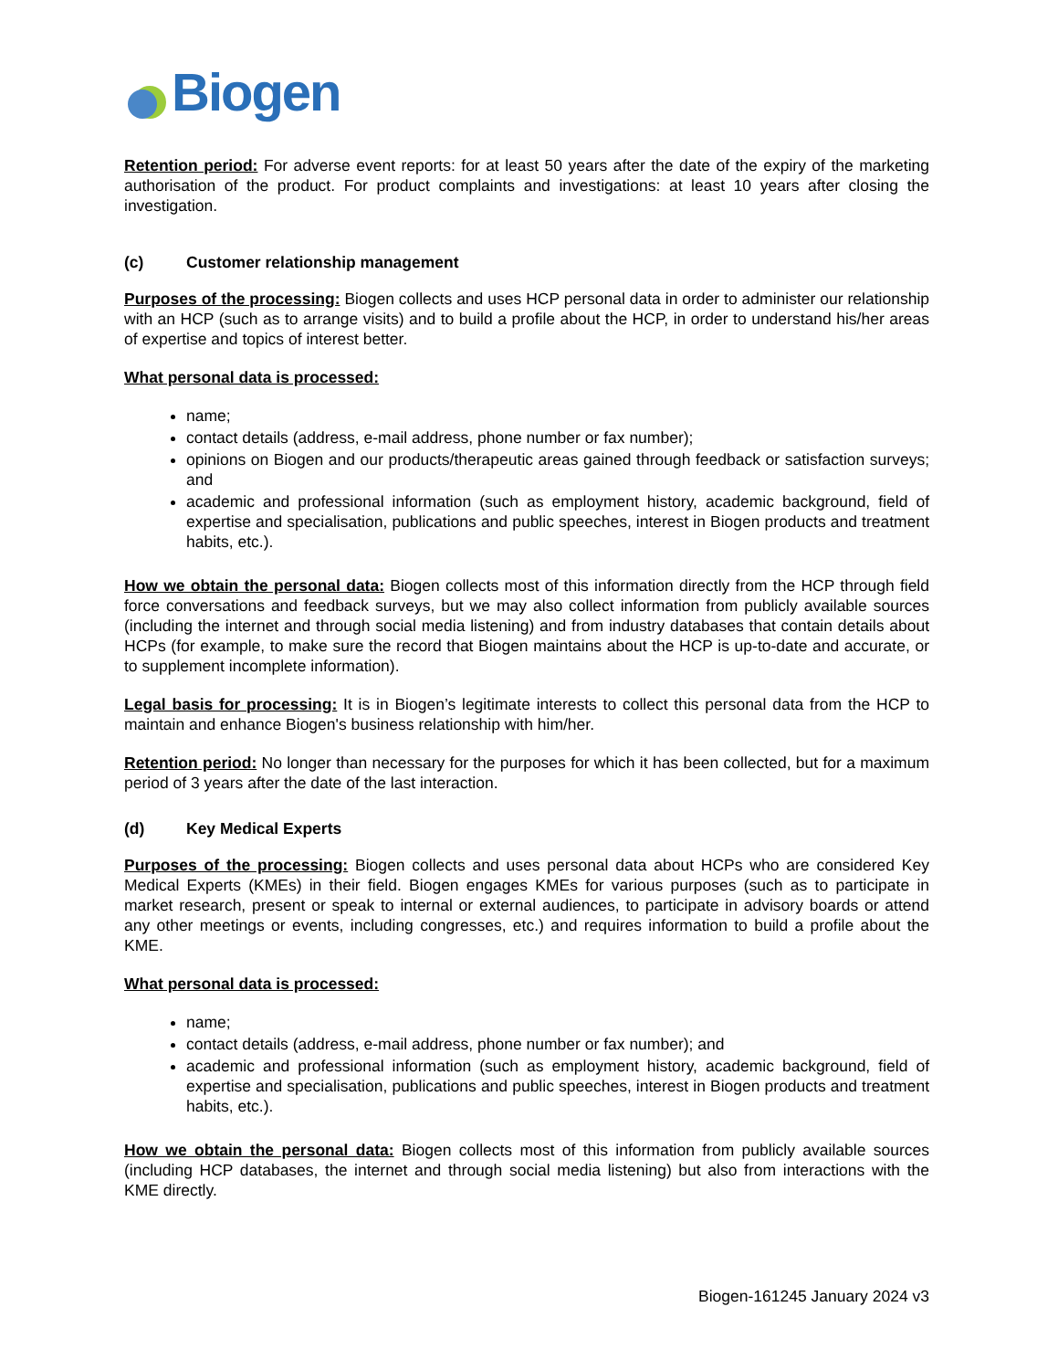Biogen
Retention period: For adverse event reports: for at least 50 years after the date of the expiry of the marketing authorisation of the product. For product complaints and investigations: at least 10 years after closing the investigation.
(c) Customer relationship management
Purposes of the processing: Biogen collects and uses HCP personal data in order to administer our relationship with an HCP (such as to arrange visits) and to build a profile about the HCP, in order to understand his/her areas of expertise and topics of interest better.
What personal data is processed:
name;
contact details (address, e-mail address, phone number or fax number);
opinions on Biogen and our products/therapeutic areas gained through feedback or satisfaction surveys; and
academic and professional information (such as employment history, academic background, field of expertise and specialisation, publications and public speeches, interest in Biogen products and treatment habits, etc.).
How we obtain the personal data: Biogen collects most of this information directly from the HCP through field force conversations and feedback surveys, but we may also collect information from publicly available sources (including the internet and through social media listening) and from industry databases that contain details about HCPs (for example, to make sure the record that Biogen maintains about the HCP is up-to-date and accurate, or to supplement incomplete information).
Legal basis for processing: It is in Biogen’s legitimate interests to collect this personal data from the HCP to maintain and enhance Biogen's business relationship with him/her.
Retention period: No longer than necessary for the purposes for which it has been collected, but for a maximum period of 3 years after the date of the last interaction.
(d) Key Medical Experts
Purposes of the processing: Biogen collects and uses personal data about HCPs who are considered Key Medical Experts (KMEs) in their field. Biogen engages KMEs for various purposes (such as to participate in market research, present or speak to internal or external audiences, to participate in advisory boards or attend any other meetings or events, including congresses, etc.) and requires information to build a profile about the KME.
What personal data is processed:
name;
contact details (address, e-mail address, phone number or fax number); and
academic and professional information (such as employment history, academic background, field of expertise and specialisation, publications and public speeches, interest in Biogen products and treatment habits, etc.).
How we obtain the personal data: Biogen collects most of this information from publicly available sources (including HCP databases, the internet and through social media listening) but also from interactions with the KME directly.
Biogen-161245 January 2024 v3